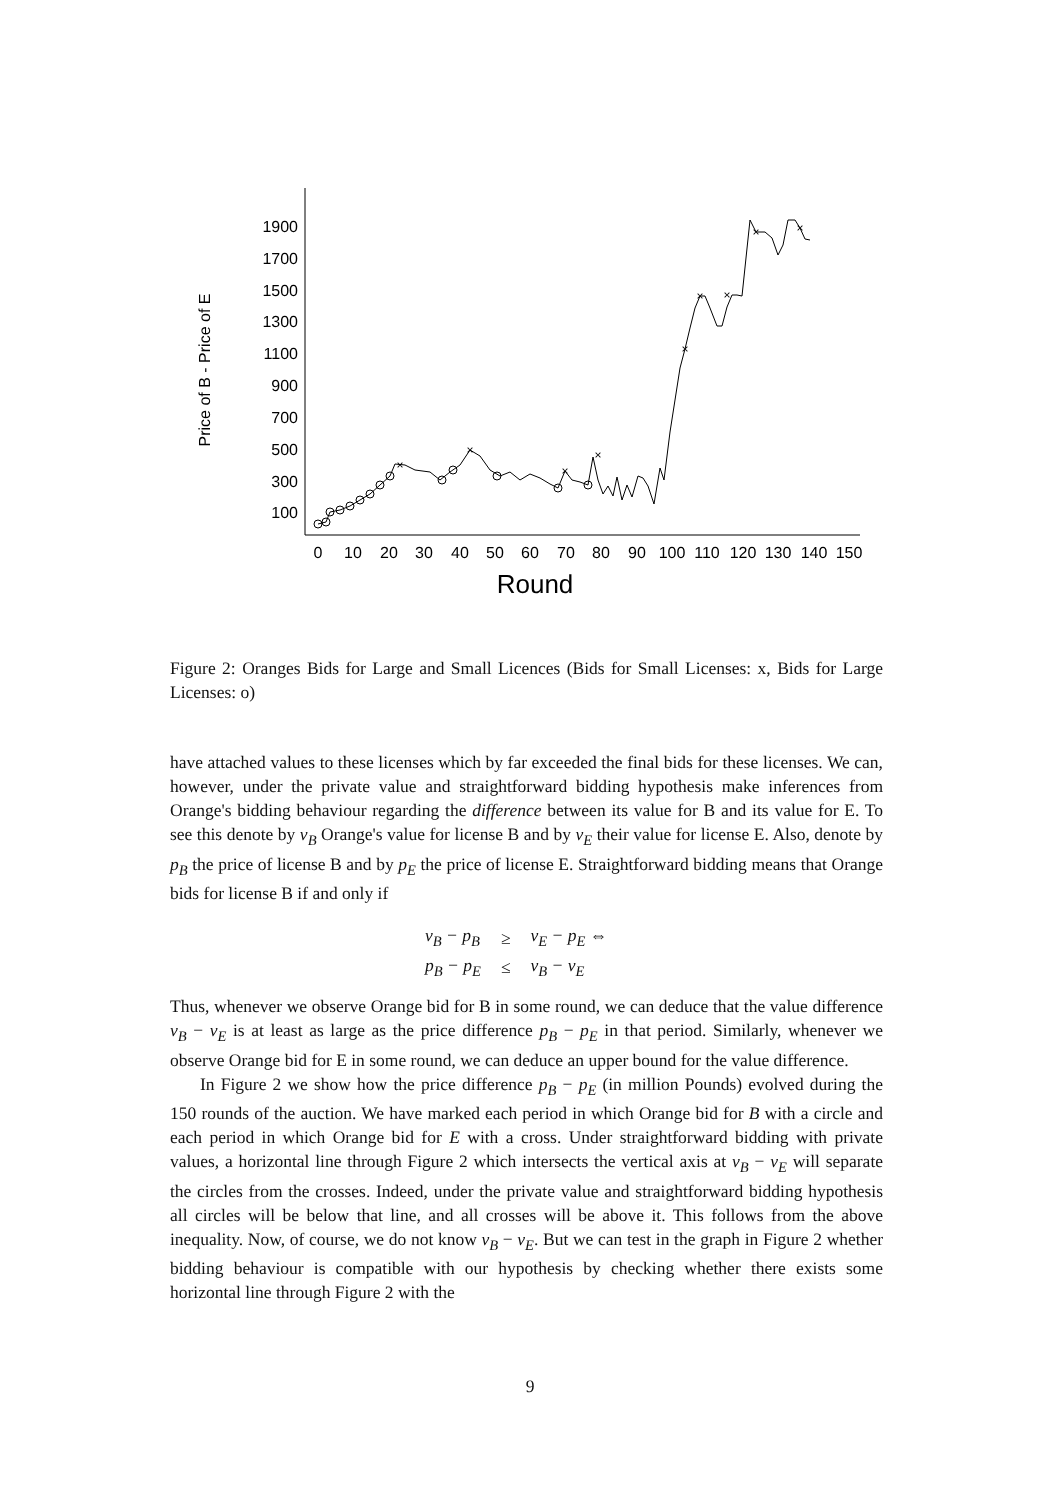1900
1700
1500
1300
1100
900
700
500
300
100
0
10
20
30
40
50
60
70
80
90
100
110
120
130
140
150
Round
Price of B - Price of E
×
×
×
×
×
×
×
×
×
Figure 2: Oranges Bids for Large and Small Licences (Bids for Small Licenses: x, Bids for Large Licenses: o)
have attached values to these licenses which by far exceeded the final bids for these licenses. We can, however, under the private value and straightforward bidding hypothesis make inferences from Orange's bidding behaviour regarding the difference between its value for B and its value for E. To see this denote by v<sub>B</sub> Orange's value for license B and by v<sub>E</sub> their value for license E. Also, denote by p<sub>B</sub> the price of license B and by p<sub>E</sub> the price of license E. Straightforward bidding means that Orange bids for license B if and only if
| v<sub>B</sub> − p<sub>B</sub> | ≥ | v<sub>E</sub> − p<sub>E</sub> ⇔ |
| p<sub>B</sub> − p<sub>E</sub> | ≤ | v<sub>B</sub> − v<sub>E</sub> |
Thus, whenever we observe Orange bid for B in some round, we can deduce that the value difference v<sub>B</sub> − v<sub>E</sub> is at least as large as the price difference p<sub>B</sub> − p<sub>E</sub> in that period. Similarly, whenever we observe Orange bid for E in some round, we can deduce an upper bound for the value difference.
In Figure 2 we show how the price difference p<sub>B</sub> − p<sub>E</sub> (in million Pounds) evolved during the 150 rounds of the auction. We have marked each period in which Orange bid for B with a circle and each period in which Orange bid for E with a cross. Under straightforward bidding with private values, a horizontal line through Figure 2 which intersects the vertical axis at v<sub>B</sub> − v<sub>E</sub> will separate the circles from the crosses. Indeed, under the private value and straightforward bidding hypothesis all circles will be below that line, and all crosses will be above it. This follows from the above inequality. Now, of course, we do not know v<sub>B</sub> − v<sub>E</sub>. But we can test in the graph in Figure 2 whether bidding behaviour is compatible with our hypothesis by checking whether there exists some horizontal line through Figure 2 with the
9